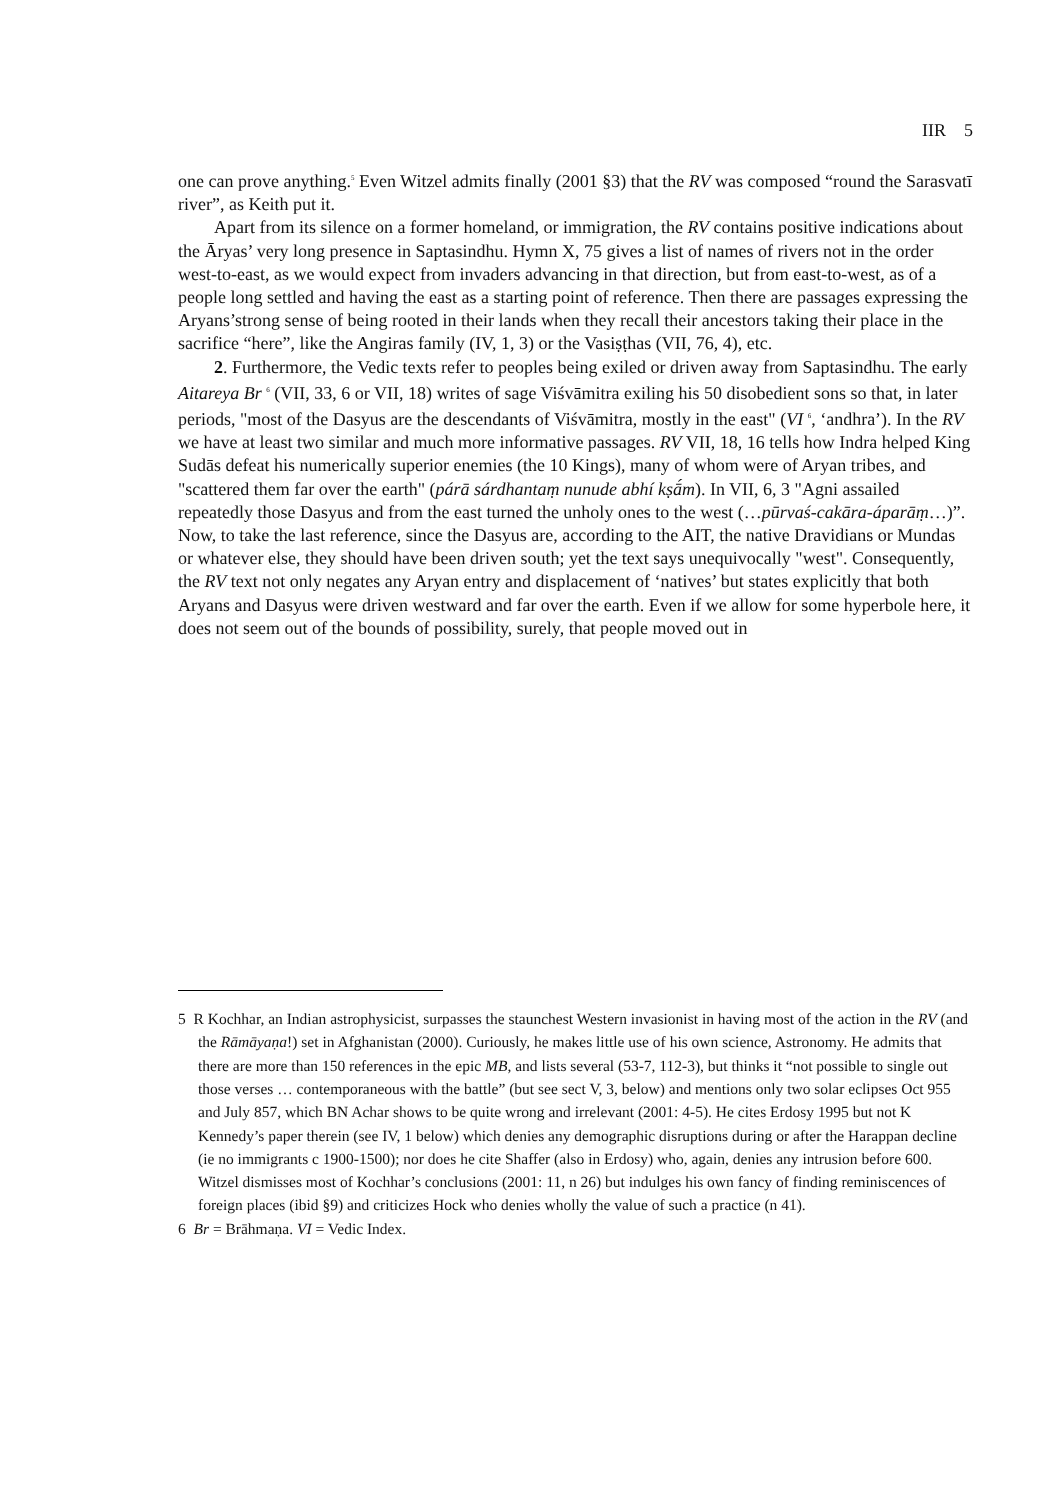IIR 5
one can prove anything.<sup>5</sup> Even Witzel admits finally (2001 §3) that the RV was composed “round the Sarasvatī river”, as Keith put it.
Apart from its silence on a former homeland, or immigration, the RV contains positive indications about the Āryas’ very long presence in Saptasindhu. Hymn X, 75 gives a list of names of rivers not in the order west-to-east, as we would expect from invaders advancing in that direction, but from east-to-west, as of a people long settled and having the east as a starting point of reference. Then there are passages expressing the Aryans’strong sense of being rooted in their lands when they recall their ancestors taking their place in the sacrifice “here”, like the Angiras family (IV, 1, 3) or the Vasiṣṭhas (VII, 76, 4), etc.
2. Furthermore, the Vedic texts refer to peoples being exiled or driven away from Saptasindhu. The early Aitareya Br <sup>6</sup> (VII, 33, 6 or VII, 18) writes of sage Viśvāmitra exiling his 50 disobedient sons so that, in later periods, "most of the Dasyus are the descendants of Viśvāmitra, mostly in the east" (VI <sup>6</sup>, ‘andhra’). In the RV we have at least two similar and much more informative passages. RV VII, 18, 16 tells how Indra helped King Sudās defeat his numerically superior enemies (the 10 Kings), many of whom were of Aryan tribes, and "scattered them far over the earth" (párā sárdhantaṃ nunude abhí kṣā́m). In VII, 6, 3 "Agni assailed repeatedly those Dasyus and from the east turned the unholy ones to the west (…pūrvaś-cakāra-áparāṃ…)”. Now, to take the last reference, since the Dasyus are, according to the AIT, the native Dravidians or Mundas or whatever else, they should have been driven south; yet the text says unequivocally "west". Consequently, the RV text not only negates any Aryan entry and displacement of ‘natives’ but states explicitly that both Aryans and Dasyus were driven westward and far over the earth. Even if we allow for some hyperbole here, it does not seem out of the bounds of possibility, surely, that people moved out in
5 R Kochhar, an Indian astrophysicist, surpasses the staunchest Western invasionist in having most of the action in the RV (and the Rāmāyaṇa!) set in Afghanistan (2000). Curiously, he makes little use of his own science, Astronomy. He admits that there are more than 150 references in the epic MB, and lists several (53-7, 112-3), but thinks it “not possible to single out those verses … contemporaneous with the battle” (but see sect V, 3, below) and mentions only two solar eclipses Oct 955 and July 857, which BN Achar shows to be quite wrong and irrelevant (2001: 4-5). He cites Erdosy 1995 but not K Kennedy’s paper therein (see IV, 1 below) which denies any demographic disruptions during or after the Harappan decline (ie no immigrants c 1900-1500); nor does he cite Shaffer (also in Erdosy) who, again, denies any intrusion before 600. Witzel dismisses most of Kochhar’s conclusions (2001: 11, n 26) but indulges his own fancy of finding reminiscences of foreign places (ibid §9) and criticizes Hock who denies wholly the value of such a practice (n 41).
6 Br = Brāhmaṇa. VI = Vedic Index.